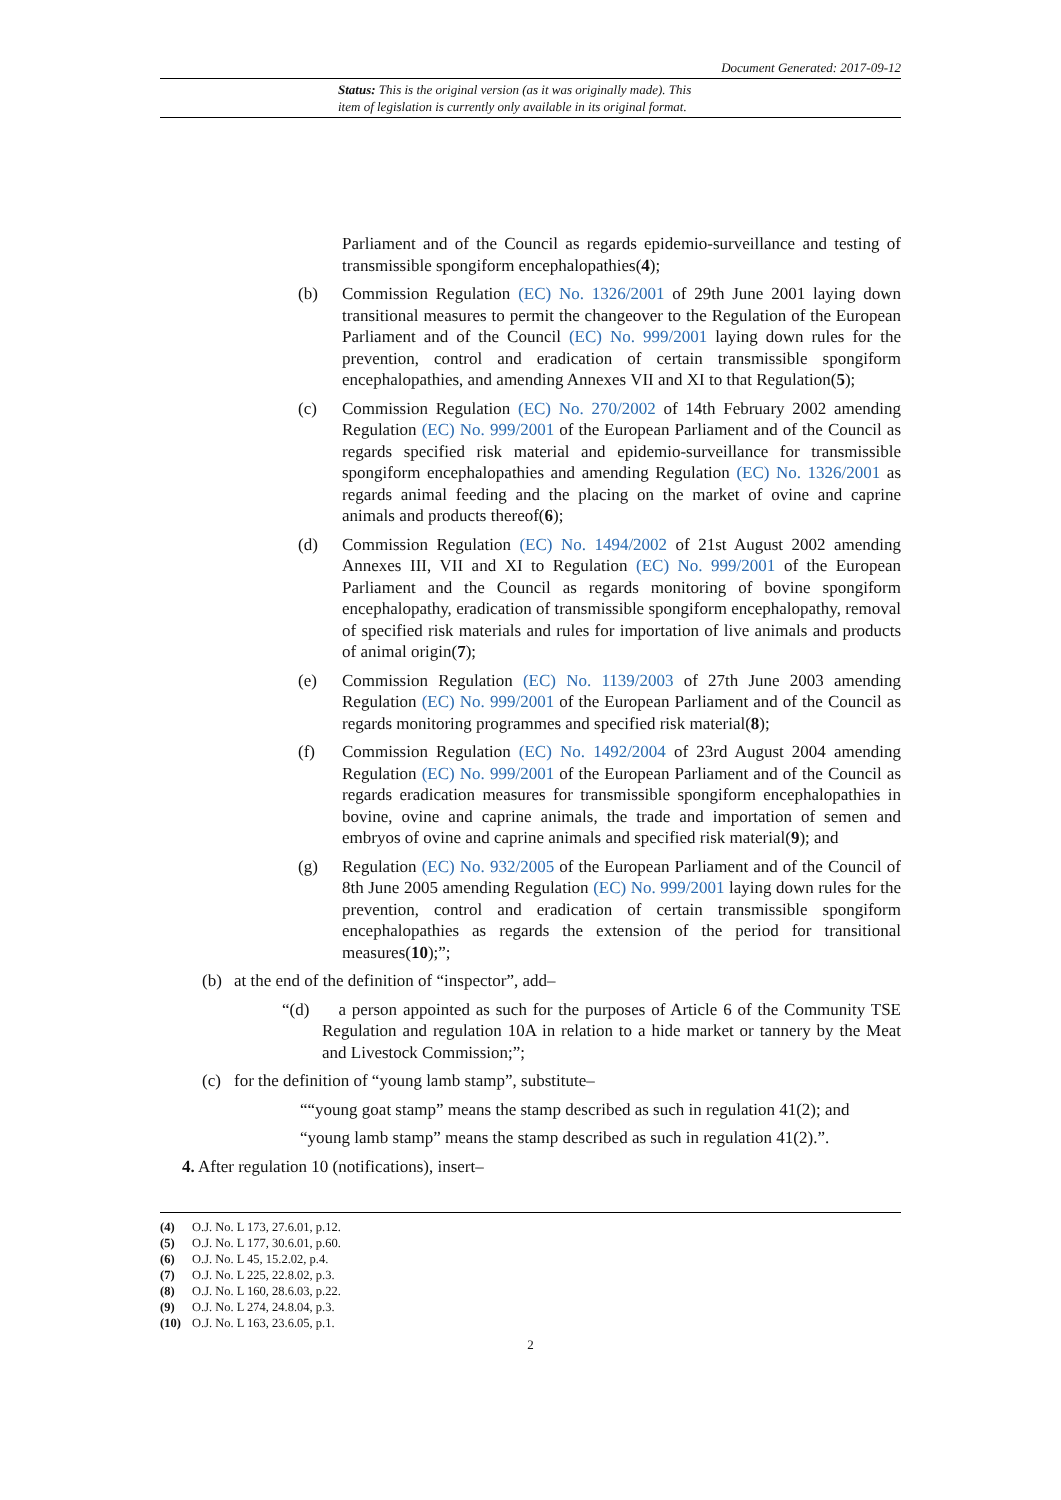Document Generated: 2017-09-12
Status: This is the original version (as it was originally made). This
item of legislation is currently only available in its original format.
Parliament and of the Council as regards epidemio-surveillance and testing of transmissible spongiform encephalopathies(4);
(b) Commission Regulation (EC) No. 1326/2001 of 29th June 2001 laying down transitional measures to permit the changeover to the Regulation of the European Parliament and of the Council (EC) No. 999/2001 laying down rules for the prevention, control and eradication of certain transmissible spongiform encephalopathies, and amending Annexes VII and XI to that Regulation(5);
(c) Commission Regulation (EC) No. 270/2002 of 14th February 2002 amending Regulation (EC) No. 999/2001 of the European Parliament and of the Council as regards specified risk material and epidemio-surveillance for transmissible spongiform encephalopathies and amending Regulation (EC) No. 1326/2001 as regards animal feeding and the placing on the market of ovine and caprine animals and products thereof(6);
(d) Commission Regulation (EC) No. 1494/2002 of 21st August 2002 amending Annexes III, VII and XI to Regulation (EC) No. 999/2001 of the European Parliament and the Council as regards monitoring of bovine spongiform encephalopathy, eradication of transmissible spongiform encephalopathy, removal of specified risk materials and rules for importation of live animals and products of animal origin(7);
(e) Commission Regulation (EC) No. 1139/2003 of 27th June 2003 amending Regulation (EC) No. 999/2001 of the European Parliament and of the Council as regards monitoring programmes and specified risk material(8);
(f) Commission Regulation (EC) No. 1492/2004 of 23rd August 2004 amending Regulation (EC) No. 999/2001 of the European Parliament and of the Council as regards eradication measures for transmissible spongiform encephalopathies in bovine, ovine and caprine animals, the trade and importation of semen and embryos of ovine and caprine animals and specified risk material(9); and
(g) Regulation (EC) No. 932/2005 of the European Parliament and of the Council of 8th June 2005 amending Regulation (EC) No. 999/2001 laying down rules for the prevention, control and eradication of certain transmissible spongiform encephalopathies as regards the extension of the period for transitional measures(10);”;
(b) at the end of the definition of “inspector”, add–
“(d) a person appointed as such for the purposes of Article 6 of the Community TSE Regulation and regulation 10A in relation to a hide market or tannery by the Meat and Livestock Commission;”;
(c) for the definition of “young lamb stamp”, substitute–
““young goat stamp” means the stamp described as such in regulation 41(2); and
“young lamb stamp” means the stamp described as such in regulation 41(2).”.
4. After regulation 10 (notifications), insert–
(4) O.J. No. L 173, 27.6.01, p.12.
(5) O.J. No. L 177, 30.6.01, p.60.
(6) O.J. No. L 45, 15.2.02, p.4.
(7) O.J. No. L 225, 22.8.02, p.3.
(8) O.J. No. L 160, 28.6.03, p.22.
(9) O.J. No. L 274, 24.8.04, p.3.
(10) O.J. No. L 163, 23.6.05, p.1.
2